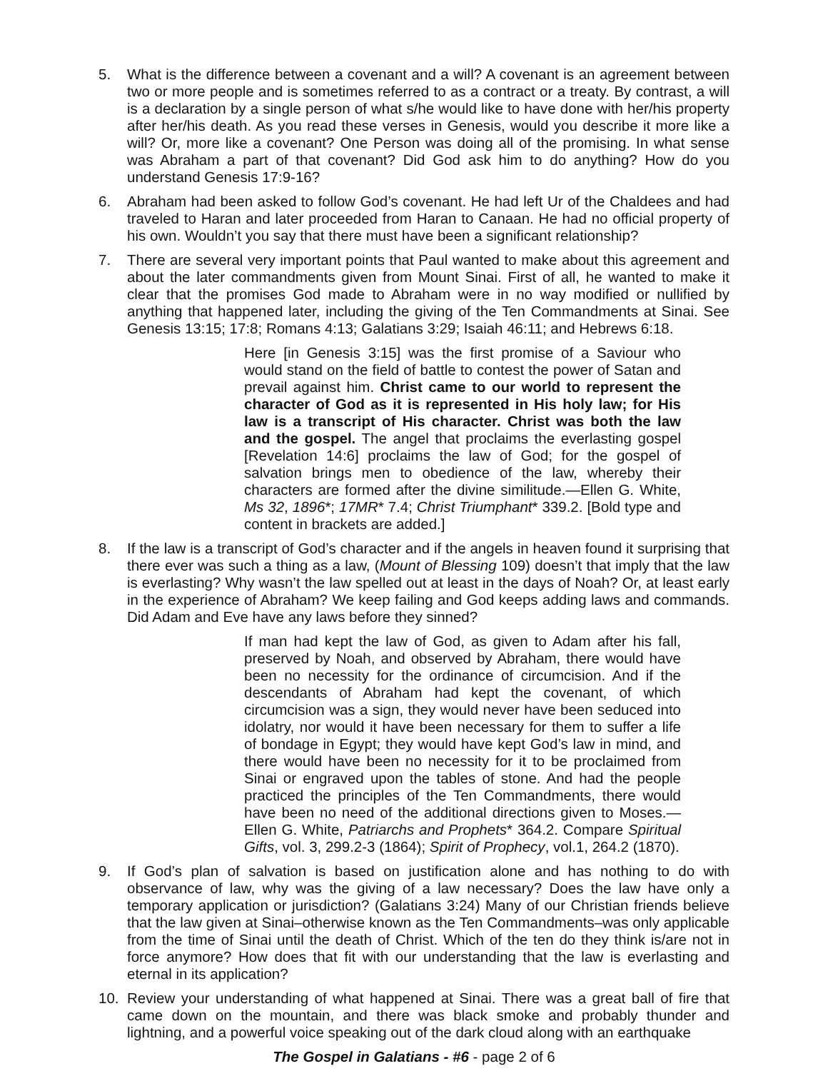5. What is the difference between a covenant and a will? A covenant is an agreement between two or more people and is sometimes referred to as a contract or a treaty. By contrast, a will is a declaration by a single person of what s/he would like to have done with her/his property after her/his death. As you read these verses in Genesis, would you describe it more like a will? Or, more like a covenant? One Person was doing all of the promising. In what sense was Abraham a part of that covenant? Did God ask him to do anything? How do you understand Genesis 17:9-16?
6. Abraham had been asked to follow God’s covenant. He had left Ur of the Chaldees and had traveled to Haran and later proceeded from Haran to Canaan. He had no official property of his own. Wouldn’t you say that there must have been a significant relationship?
7. There are several very important points that Paul wanted to make about this agreement and about the later commandments given from Mount Sinai. First of all, he wanted to make it clear that the promises God made to Abraham were in no way modified or nullified by anything that happened later, including the giving of the Ten Commandments at Sinai. See Genesis 13:15; 17:8; Romans 4:13; Galatians 3:29; Isaiah 46:11; and Hebrews 6:18.
Here [in Genesis 3:15] was the first promise of a Saviour who would stand on the field of battle to contest the power of Satan and prevail against him. Christ came to our world to represent the character of God as it is represented in His holy law; for His law is a transcript of His character. Christ was both the law and the gospel. The angel that proclaims the everlasting gospel [Revelation 14:6] proclaims the law of God; for the gospel of salvation brings men to obedience of the law, whereby their characters are formed after the divine similitude.—Ellen G. White, Ms 32, 1896*; 17MR* 7.4; Christ Triumphant* 339.2. [Bold type and content in brackets are added.]
8. If the law is a transcript of God’s character and if the angels in heaven found it surprising that there ever was such a thing as a law, (Mount of Blessing 109) doesn’t that imply that the law is everlasting? Why wasn’t the law spelled out at least in the days of Noah? Or, at least early in the experience of Abraham? We keep failing and God keeps adding laws and commands. Did Adam and Eve have any laws before they sinned?
If man had kept the law of God, as given to Adam after his fall, preserved by Noah, and observed by Abraham, there would have been no necessity for the ordinance of circumcision. And if the descendants of Abraham had kept the covenant, of which circumcision was a sign, they would never have been seduced into idolatry, nor would it have been necessary for them to suffer a life of bondage in Egypt; they would have kept God’s law in mind, and there would have been no necessity for it to be proclaimed from Sinai or engraved upon the tables of stone. And had the people practiced the principles of the Ten Commandments, there would have been no need of the additional directions given to Moses.—Ellen G. White, Patriarchs and Prophets* 364.2. Compare Spiritual Gifts, vol. 3, 299.2-3 (1864); Spirit of Prophecy, vol.1, 264.2 (1870).
9. If God’s plan of salvation is based on justification alone and has nothing to do with observance of law, why was the giving of a law necessary? Does the law have only a temporary application or jurisdiction? (Galatians 3:24) Many of our Christian friends believe that the law given at Sinai–otherwise known as the Ten Commandments–was only applicable from the time of Sinai until the death of Christ. Which of the ten do they think is/are not in force anymore? How does that fit with our understanding that the law is everlasting and eternal in its application?
10. Review your understanding of what happened at Sinai. There was a great ball of fire that came down on the mountain, and there was black smoke and probably thunder and lightning, and a powerful voice speaking out of the dark cloud along with an earthquake
The Gospel in Galatians - #6 - page 2 of 6